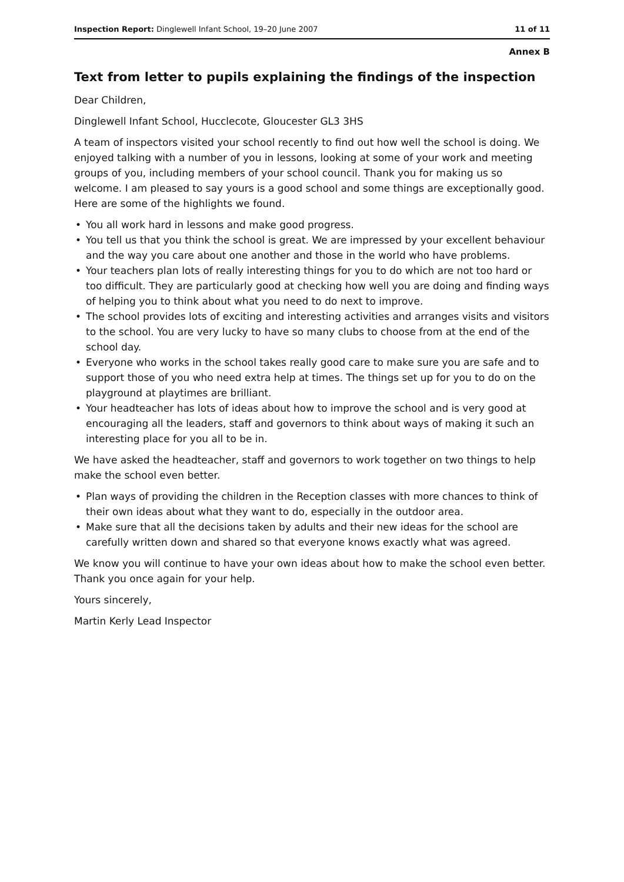Inspection Report: Dinglewell Infant School, 19–20 June 2007 11 of 11
Annex B
Text from letter to pupils explaining the findings of the inspection
Dear Children,
Dinglewell Infant School, Hucclecote, Gloucester GL3 3HS
A team of inspectors visited your school recently to find out how well the school is doing. We enjoyed talking with a number of you in lessons, looking at some of your work and meeting groups of you, including members of your school council. Thank you for making us so welcome. I am pleased to say yours is a good school and some things are exceptionally good. Here are some of the highlights we found.
• You all work hard in lessons and make good progress.
• You tell us that you think the school is great. We are impressed by your excellent behaviour and the way you care about one another and those in the world who have problems.
• Your teachers plan lots of really interesting things for you to do which are not too hard or too difficult. They are particularly good at checking how well you are doing and finding ways of helping you to think about what you need to do next to improve.
• The school provides lots of exciting and interesting activities and arranges visits and visitors to the school. You are very lucky to have so many clubs to choose from at the end of the school day.
• Everyone who works in the school takes really good care to make sure you are safe and to support those of you who need extra help at times. The things set up for you to do on the playground at playtimes are brilliant.
• Your headteacher has lots of ideas about how to improve the school and is very good at encouraging all the leaders, staff and governors to think about ways of making it such an interesting place for you all to be in.
We have asked the headteacher, staff and governors to work together on two things to help make the school even better.
• Plan ways of providing the children in the Reception classes with more chances to think of their own ideas about what they want to do, especially in the outdoor area.
• Make sure that all the decisions taken by adults and their new ideas for the school are carefully written down and shared so that everyone knows exactly what was agreed.
We know you will continue to have your own ideas about how to make the school even better. Thank you once again for your help.
Yours sincerely,
Martin Kerly Lead Inspector